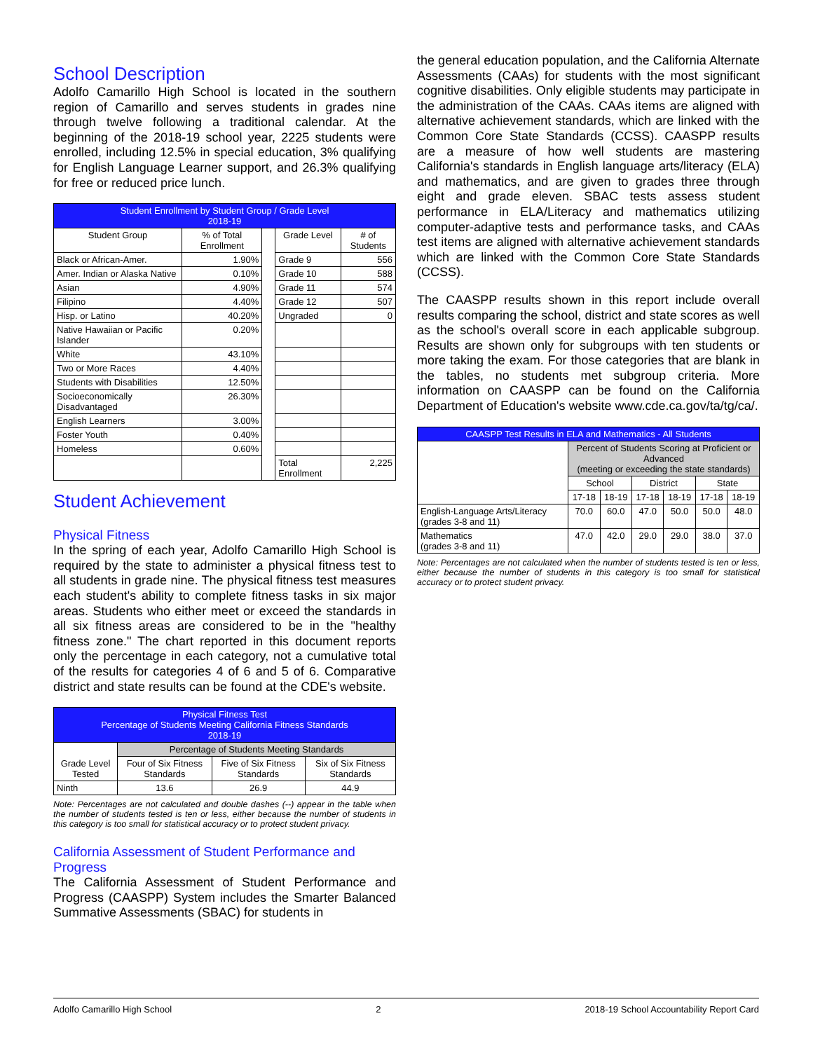School Description
Adolfo Camarillo High School is located in the southern region of Camarillo and serves students in grades nine through twelve following a traditional calendar. At the beginning of the 2018-19 school year, 2225 students were enrolled, including 12.5% in special education, 3% qualifying for English Language Learner support, and 26.3% qualifying for free or reduced price lunch.
| Student Enrollment by Student Group / Grade Level 2018-19 | | | | |
| --- | --- | --- | --- | --- |
| Student Group | % of Total Enrollment | | Grade Level | # of Students |
| Black or African-Amer. | 1.90% | | Grade 9 | 556 |
| Amer. Indian or Alaska Native | 0.10% | | Grade 10 | 588 |
| Asian | 4.90% | | Grade 11 | 574 |
| Filipino | 4.40% | | Grade 12 | 507 |
| Hisp. or Latino | 40.20% | | Ungraded | 0 |
| Native Hawaiian or Pacific Islander | 0.20% | | | |
| White | 43.10% | | | |
| Two or More Races | 4.40% | | | |
| Students with Disabilities | 12.50% | | | |
| Socioeconomically Disadvantaged | 26.30% | | | |
| English Learners | 3.00% | | | |
| Foster Youth | 0.40% | | | |
| Homeless | 0.60% | | | |
| | | | Total Enrollment | 2,225 |
Student Achievement
Physical Fitness
In the spring of each year, Adolfo Camarillo High School is required by the state to administer a physical fitness test to all students in grade nine. The physical fitness test measures each student's ability to complete fitness tasks in six major areas. Students who either meet or exceed the standards in all six fitness areas are considered to be in the "healthy fitness zone." The chart reported in this document reports only the percentage in each category, not a cumulative total of the results for categories 4 of 6 and 5 of 6. Comparative district and state results can be found at the CDE's website.
| Physical Fitness Test Percentage of Students Meeting California Fitness Standards 2018-19 | | | |
| --- | --- | --- | --- |
| Grade Level Tested | Percentage of Students Meeting Standards | | |
| | Four of Six Fitness Standards | Five of Six Fitness Standards | Six of Six Fitness Standards |
| Ninth | 13.6 | 26.9 | 44.9 |
Note: Percentages are not calculated and double dashes (--) appear in the table when the number of students tested is ten or less, either because the number of students in this category is too small for statistical accuracy or to protect student privacy.
California Assessment of Student Performance and Progress
The California Assessment of Student Performance and Progress (CAASPP) System includes the Smarter Balanced Summative Assessments (SBAC) for students in
the general education population, and the California Alternate Assessments (CAAs) for students with the most significant cognitive disabilities. Only eligible students may participate in the administration of the CAAs. CAAs items are aligned with alternative achievement standards, which are linked with the Common Core State Standards (CCSS). CAASPP results are a measure of how well students are mastering California's standards in English language arts/literacy (ELA) and mathematics, and are given to grades three through eight and grade eleven. SBAC tests assess student performance in ELA/Literacy and mathematics utilizing computer-adaptive tests and performance tasks, and CAAs test items are aligned with alternative achievement standards which are linked with the Common Core State Standards (CCSS).
The CAASPP results shown in this report include overall results comparing the school, district and state scores as well as the school's overall score in each applicable subgroup. Results are shown only for subgroups with ten students or more taking the exam. For those categories that are blank in the tables, no students met subgroup criteria. More information on CAASPP can be found on the California Department of Education's website www.cde.ca.gov/ta/tg/ca/.
| CAASPP Test Results in ELA and Mathematics - All Students | | | | | | |
| --- | --- | --- | --- | --- | --- | --- |
| | Percent of Students Scoring at Proficient or Advanced (meeting or exceeding the state standards) | | | | | |
| | School | | District | | State | |
| | 17-18 | 18-19 | 17-18 | 18-19 | 17-18 | 18-19 |
| English-Language Arts/Literacy (grades 3-8 and 11) | 70.0 | 60.0 | 47.0 | 50.0 | 50.0 | 48.0 |
| Mathematics (grades 3-8 and 11) | 47.0 | 42.0 | 29.0 | 29.0 | 38.0 | 37.0 |
Note: Percentages are not calculated when the number of students tested is ten or less, either because the number of students in this category is too small for statistical accuracy or to protect student privacy.
Adolfo Camarillo High School 2 2018-19 School Accountability Report Card